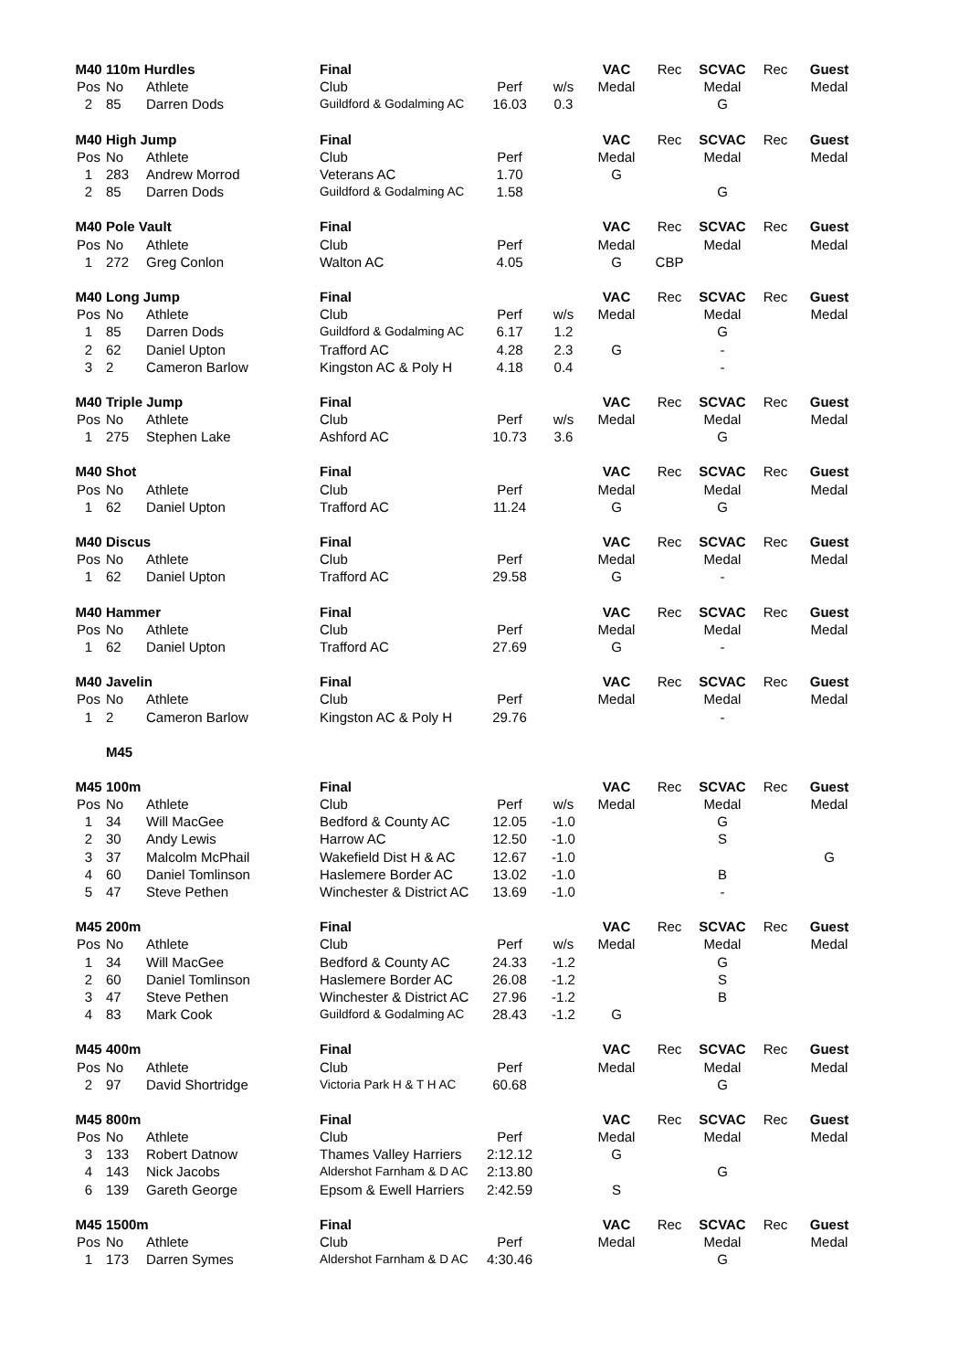| M40 | 110m Hurdles | | Final | | | VAC | Rec | SCVAC | Rec | Guest |
| Pos | No | Athlete | Club | Perf | w/s | Medal | | Medal | | Medal |
| 2 | 85 | Darren Dods | Guildford & Godalming AC | 16.03 | 0.3 | | | G | | |
| M40 | High Jump | | Final | | | VAC | Rec | SCVAC | Rec | Guest |
| Pos | No | Athlete | Club | Perf | | Medal | | Medal | | Medal |
| 1 | 283 | Andrew Morrod | Veterans AC | 1.70 | | G | | | | |
| 2 | 85 | Darren Dods | Guildford & Godalming AC | 1.58 | | | | G | | |
| M40 | Pole Vault | | Final | | | VAC | Rec | SCVAC | Rec | Guest |
| Pos | No | Athlete | Club | Perf | | Medal | | Medal | | Medal |
| 1 | 272 | Greg Conlon | Walton AC | 4.05 | | G | CBP | | | |
| M40 | Long Jump | | Final | | | VAC | Rec | SCVAC | Rec | Guest |
| Pos | No | Athlete | Club | Perf | w/s | Medal | | Medal | | Medal |
| 1 | 85 | Darren Dods | Guildford & Godalming AC | 6.17 | 1.2 | | | G | | |
| 2 | 62 | Daniel Upton | Trafford AC | 4.28 | 2.3 | G | | - | | |
| 3 | 2 | Cameron Barlow | Kingston AC & Poly H | 4.18 | 0.4 | | | - | | |
| M40 | Triple Jump | | Final | | | VAC | Rec | SCVAC | Rec | Guest |
| Pos | No | Athlete | Club | Perf | w/s | Medal | | Medal | | Medal |
| 1 | 275 | Stephen Lake | Ashford AC | 10.73 | 3.6 | | | G | | |
| M40 | Shot | | Final | | | VAC | Rec | SCVAC | Rec | Guest |
| Pos | No | Athlete | Club | Perf | | Medal | | Medal | | Medal |
| 1 | 62 | Daniel Upton | Trafford AC | 11.24 | | G | | G | | |
| M40 | Discus | | Final | | | VAC | Rec | SCVAC | Rec | Guest |
| Pos | No | Athlete | Club | Perf | | Medal | | Medal | | Medal |
| 1 | 62 | Daniel Upton | Trafford AC | 29.58 | | G | | - | | |
| M40 | Hammer | | Final | | | VAC | Rec | SCVAC | Rec | Guest |
| Pos | No | Athlete | Club | Perf | | Medal | | Medal | | Medal |
| 1 | 62 | Daniel Upton | Trafford AC | 27.69 | | G | | - | | |
| M40 | Javelin | | Final | | | VAC | Rec | SCVAC | Rec | Guest |
| Pos | No | Athlete | Club | Perf | | Medal | | Medal | | Medal |
| 1 | 2 | Cameron Barlow | Kingston AC & Poly H | 29.76 | | | | - | | |
| | M45 | | | | | | | | | |
| M45 | 100m | | Final | | | VAC | Rec | SCVAC | Rec | Guest |
| Pos | No | Athlete | Club | Perf | w/s | Medal | | Medal | | Medal |
| 1 | 34 | Will MacGee | Bedford & County AC | 12.05 | -1.0 | | | G | | |
| 2 | 30 | Andy Lewis | Harrow AC | 12.50 | -1.0 | | | S | | |
| 3 | 37 | Malcolm McPhail | Wakefield Dist H & AC | 12.67 | -1.0 | | | | | G |
| 4 | 60 | Daniel Tomlinson | Haslemere Border AC | 13.02 | -1.0 | | | B | | |
| 5 | 47 | Steve Pethen | Winchester & District AC | 13.69 | -1.0 | | | - | | |
| M45 | 200m | | Final | | | VAC | Rec | SCVAC | Rec | Guest |
| Pos | No | Athlete | Club | Perf | w/s | Medal | | Medal | | Medal |
| 1 | 34 | Will MacGee | Bedford & County AC | 24.33 | -1.2 | | | G | | |
| 2 | 60 | Daniel Tomlinson | Haslemere Border AC | 26.08 | -1.2 | | | S | | |
| 3 | 47 | Steve Pethen | Winchester & District AC | 27.96 | -1.2 | | | B | | |
| 4 | 83 | Mark Cook | Guildford & Godalming AC | 28.43 | -1.2 | G | | | | |
| M45 | 400m | | Final | | | VAC | Rec | SCVAC | Rec | Guest |
| Pos | No | Athlete | Club | Perf | | Medal | | Medal | | Medal |
| 2 | 97 | David Shortridge | Victoria Park H & T H AC | 60.68 | | | | G | | |
| M45 | 800m | | Final | | | VAC | Rec | SCVAC | Rec | Guest |
| Pos | No | Athlete | Club | Perf | | Medal | | Medal | | Medal |
| 3 | 133 | Robert Datnow | Thames Valley Harriers | 2:12.12 | | G | | | | |
| 4 | 143 | Nick Jacobs | Aldershot Farnham & D AC | 2:13.80 | | | | G | | |
| 6 | 139 | Gareth George | Epsom & Ewell Harriers | 2:42.59 | | S | | | | |
| M45 | 1500m | | Final | | | VAC | Rec | SCVAC | Rec | Guest |
| Pos | No | Athlete | Club | Perf | | Medal | | Medal | | Medal |
| 1 | 173 | Darren Symes | Aldershot Farnham & D AC | 4:30.46 | | | | G | | |